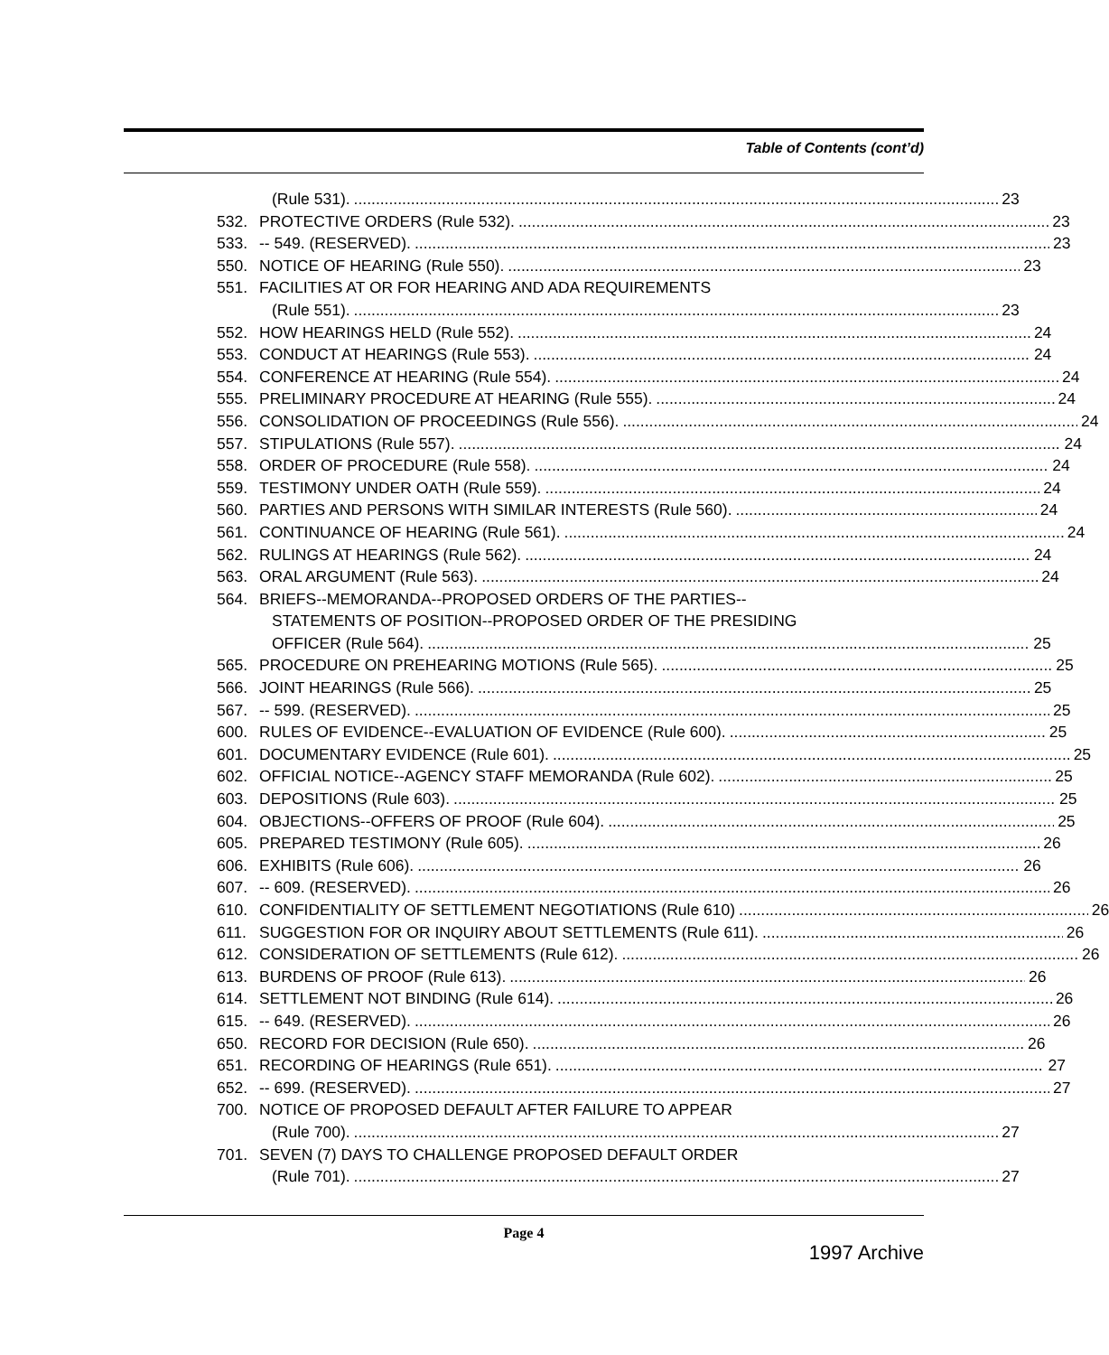Table of Contents (cont’d)
(Rule 531). 23
532. PROTECTIVE ORDERS (Rule 532). 23
533. -- 549. (RESERVED). 23
550. NOTICE OF HEARING (Rule 550). 23
551. FACILITIES AT OR FOR HEARING AND ADA REQUIREMENTS
(Rule 551). 23
552. HOW HEARINGS HELD (Rule 552). 24
553. CONDUCT AT HEARINGS (Rule 553). 24
554. CONFERENCE AT HEARING (Rule 554). 24
555. PRELIMINARY PROCEDURE AT HEARING (Rule 555). 24
556. CONSOLIDATION OF PROCEEDINGS (Rule 556). 24
557. STIPULATIONS (Rule 557). 24
558. ORDER OF PROCEDURE (Rule 558). 24
559. TESTIMONY UNDER OATH (Rule 559). 24
560. PARTIES AND PERSONS WITH SIMILAR INTERESTS (Rule 560). 24
561. CONTINUANCE OF HEARING (Rule 561). 24
562. RULINGS AT HEARINGS (Rule 562). 24
563. ORAL ARGUMENT (Rule 563). 24
564. BRIEFS--MEMORANDA--PROPOSED ORDERS OF THE PARTIES--
STATEMENTS OF POSITION--PROPOSED ORDER OF THE PRESIDING
OFFICER (Rule 564). 25
565. PROCEDURE ON PREHEARING MOTIONS (Rule 565). 25
566. JOINT HEARINGS (Rule 566). 25
567. -- 599. (RESERVED). 25
600. RULES OF EVIDENCE--EVALUATION OF EVIDENCE (Rule 600). 25
601. DOCUMENTARY EVIDENCE (Rule 601). 25
602. OFFICIAL NOTICE--AGENCY STAFF MEMORANDA (Rule 602). 25
603. DEPOSITIONS (Rule 603). 25
604. OBJECTIONS--OFFERS OF PROOF (Rule 604). 25
605. PREPARED TESTIMONY (Rule 605). 26
606. EXHIBITS (Rule 606). 26
607. -- 609. (RESERVED). 26
610. CONFIDENTIALITY OF SETTLEMENT NEGOTIATIONS (Rule 610) 26
611. SUGGESTION FOR OR INQUIRY ABOUT SETTLEMENTS (Rule 611). 26
612. CONSIDERATION OF SETTLEMENTS (Rule 612). 26
613. BURDENS OF PROOF (Rule 613). 26
614. SETTLEMENT NOT BINDING (Rule 614). 26
615. -- 649. (RESERVED). 26
650. RECORD FOR DECISION (Rule 650). 26
651. RECORDING OF HEARINGS (Rule 651). 27
652. -- 699. (RESERVED). 27
700. NOTICE OF PROPOSED DEFAULT AFTER FAILURE TO APPEAR
(Rule 700). 27
701. SEVEN (7) DAYS TO CHALLENGE PROPOSED DEFAULT ORDER
(Rule 701). 27
Page 4
1997 Archive